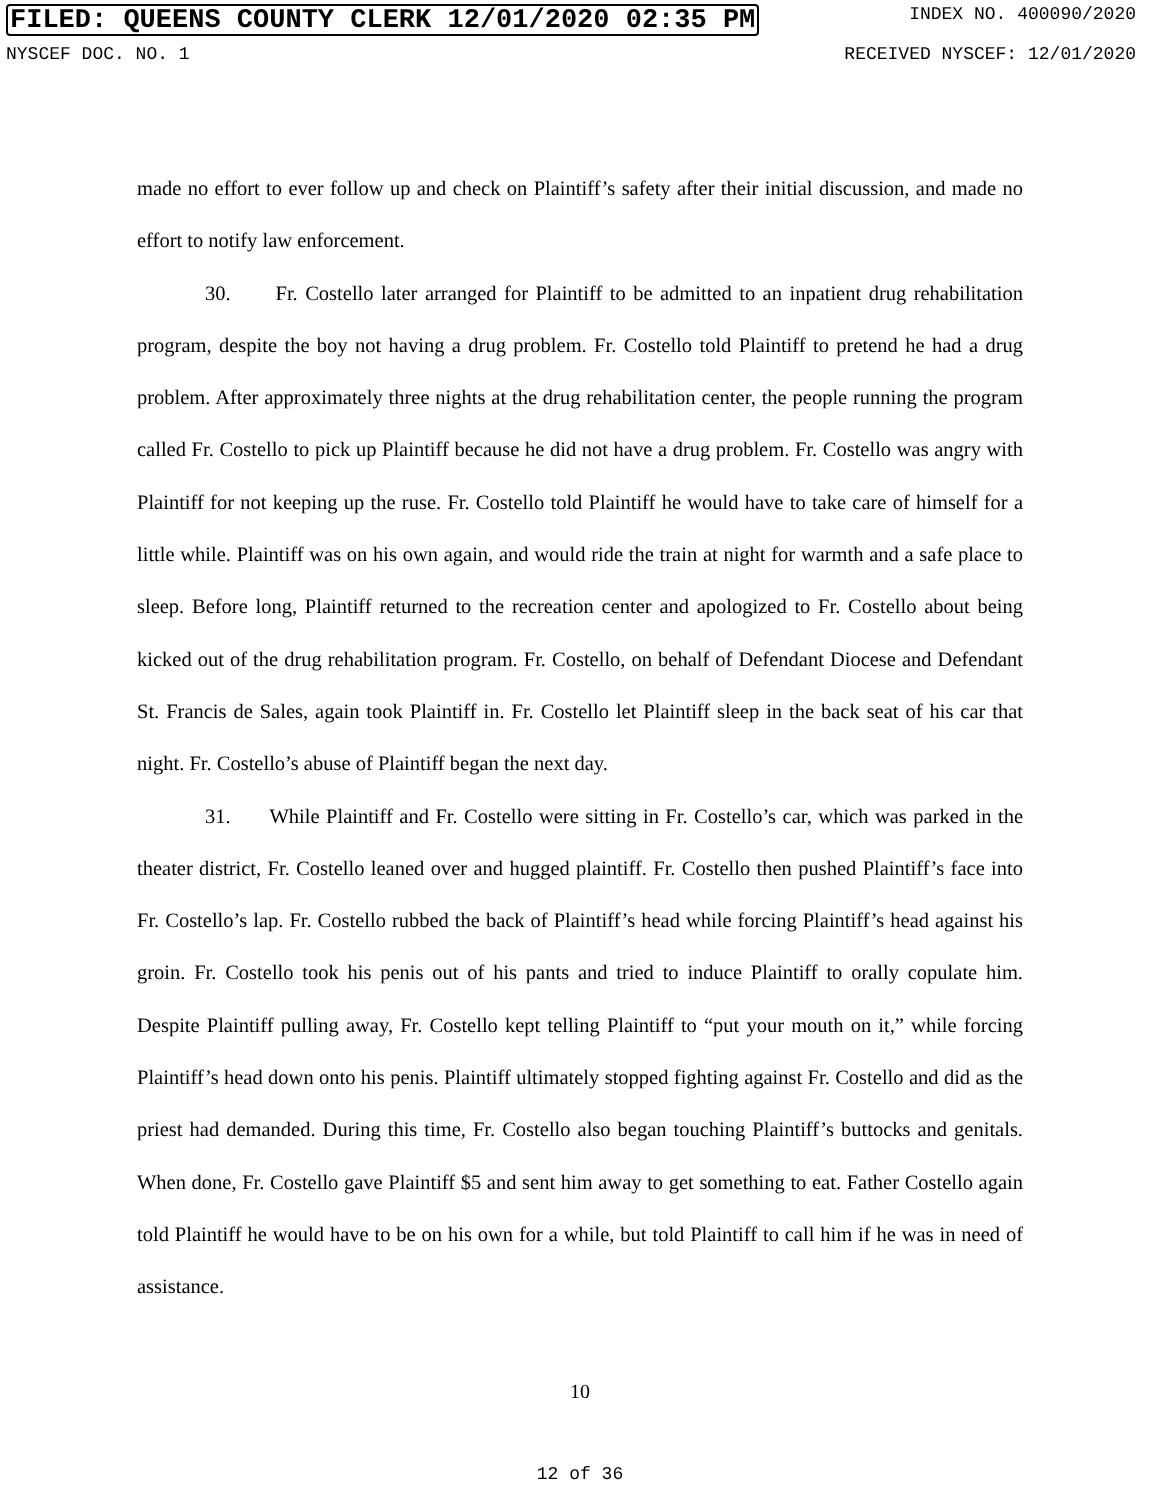FILED: QUEENS COUNTY CLERK 12/01/2020 02:35 PM INDEX NO. 400090/2020
NYSCEF DOC. NO. 1 RECEIVED NYSCEF: 12/01/2020
made no effort to ever follow up and check on Plaintiff’s safety after their initial discussion, and made no effort to notify law enforcement.
30. Fr. Costello later arranged for Plaintiff to be admitted to an inpatient drug rehabilitation program, despite the boy not having a drug problem. Fr. Costello told Plaintiff to pretend he had a drug problem. After approximately three nights at the drug rehabilitation center, the people running the program called Fr. Costello to pick up Plaintiff because he did not have a drug problem. Fr. Costello was angry with Plaintiff for not keeping up the ruse. Fr. Costello told Plaintiff he would have to take care of himself for a little while. Plaintiff was on his own again, and would ride the train at night for warmth and a safe place to sleep. Before long, Plaintiff returned to the recreation center and apologized to Fr. Costello about being kicked out of the drug rehabilitation program. Fr. Costello, on behalf of Defendant Diocese and Defendant St. Francis de Sales, again took Plaintiff in. Fr. Costello let Plaintiff sleep in the back seat of his car that night. Fr. Costello’s abuse of Plaintiff began the next day.
31. While Plaintiff and Fr. Costello were sitting in Fr. Costello’s car, which was parked in the theater district, Fr. Costello leaned over and hugged plaintiff. Fr. Costello then pushed Plaintiff’s face into Fr. Costello’s lap. Fr. Costello rubbed the back of Plaintiff’s head while forcing Plaintiff’s head against his groin. Fr. Costello took his penis out of his pants and tried to induce Plaintiff to orally copulate him. Despite Plaintiff pulling away, Fr. Costello kept telling Plaintiff to “put your mouth on it,” while forcing Plaintiff’s head down onto his penis. Plaintiff ultimately stopped fighting against Fr. Costello and did as the priest had demanded. During this time, Fr. Costello also began touching Plaintiff’s buttocks and genitals. When done, Fr. Costello gave Plaintiff $5 and sent him away to get something to eat. Father Costello again told Plaintiff he would have to be on his own for a while, but told Plaintiff to call him if he was in need of assistance.
10
12 of 36